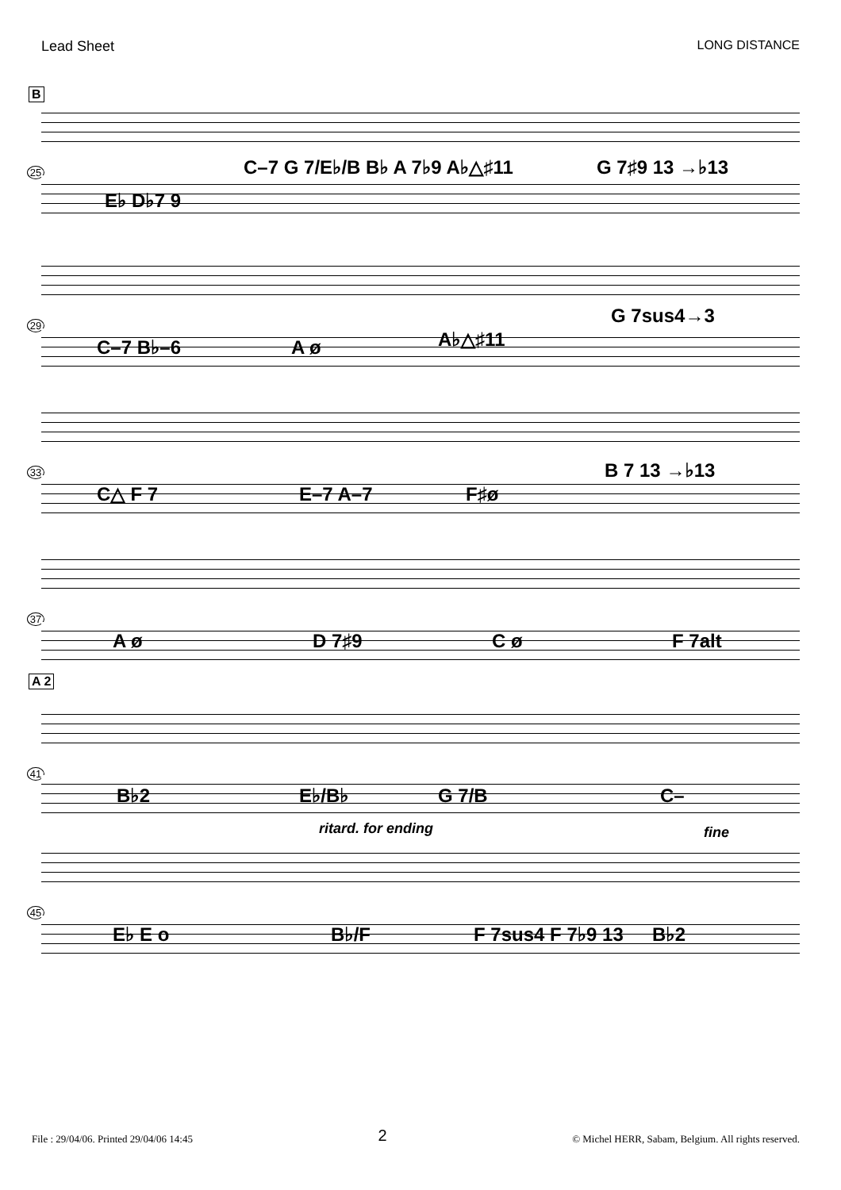Lead Sheet LONG DISTANCE
B
25
E♭ D♭7 9
C–7 G 7/E♭/B B♭ A 7♭9 A♭△♯11 G 7♯9 13 →♭13
29
C–7 B♭–6 A ø A♭△♯11
G 7sus4→3
33
C△ F 7 E–7 A–7 F♯ø
B 7 13 →♭13
37
A ø D 7♯9 C ø F 7alt
A 2
41
B♭2 E♭/B♭ G 7/B C–
ritard. for ending fine
45
E♭ E o B♭/F F 7sus4 F 7♭9 13 B♭2
File : 29/04/06. Printed 29/04/06 14:45 2 © Michel HERR, Sabam, Belgium. All rights reserved.